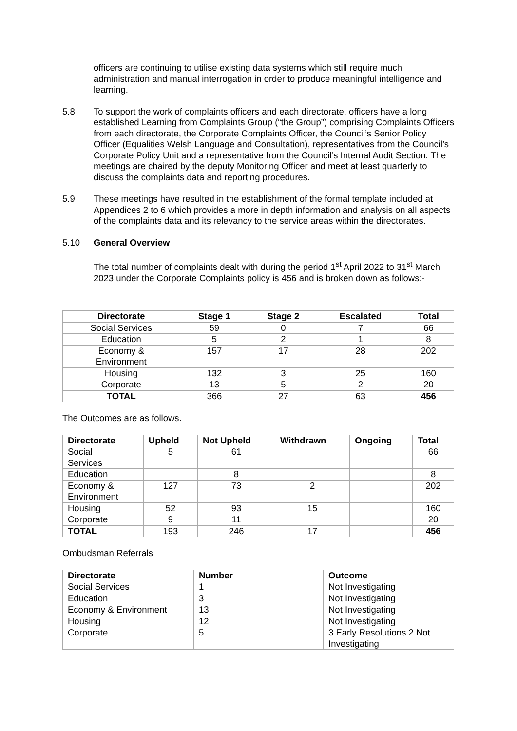officers are continuing to utilise existing data systems which still require much administration and manual interrogation in order to produce meaningful intelligence and learning.
5.8
To support the work of complaints officers and each directorate, officers have a long established Learning from Complaints Group (“the Group”) comprising Complaints Officers from each directorate, the Corporate Complaints Officer, the Council’s Senior Policy Officer (Equalities Welsh Language and Consultation), representatives from the Council’s Corporate Policy Unit and a representative from the Council’s Internal Audit Section. The meetings are chaired by the deputy Monitoring Officer and meet at least quarterly to discuss the complaints data and reporting procedures.
5.9
These meetings have resulted in the establishment of the formal template included at Appendices 2 to 6 which provides a more in depth information and analysis on all aspects of the complaints data and its relevancy to the service areas within the directorates.
5.10
General Overview
The total number of complaints dealt with during the period 1<sup>st</sup> April 2022 to 31<sup>st</sup> March 2023 under the Corporate Complaints policy is 456 and is broken down as follows:-
| Directorate | Stage 1 | Stage 2 | Escalated | Total |
| --- | --- | --- | --- | --- |
| Social Services | 59 | 0 | 7 | 66 |
| Education | 5 | 2 | 1 | 8 |
| Economy & Environment | 157 | 17 | 28 | 202 |
| Housing | 132 | 3 | 25 | 160 |
| Corporate | 13 | 5 | 2 | 20 |
| TOTAL | 366 | 27 | 63 | 456 |
The Outcomes are as follows.
| Directorate | Upheld | Not Upheld | Withdrawn | Ongoing | Total |
| --- | --- | --- | --- | --- | --- |
| Social Services | 5 | 61 | | | 66 |
| Education | | 8 | | | 8 |
| Economy & Environment | 127 | 73 | 2 | | 202 |
| Housing | 52 | 93 | 15 | | 160 |
| Corporate | 9 | 11 | | | 20 |
| TOTAL | 193 | 246 | 17 | | 456 |
Ombudsman Referrals
| Directorate | Number | Outcome |
| --- | --- | --- |
| Social Services | 1 | Not Investigating |
| Education | 3 | Not Investigating |
| Economy & Environment | 13 | Not Investigating |
| Housing | 12 | Not Investigating |
| Corporate | 5 | 3 Early Resolutions 2 Not Investigating |